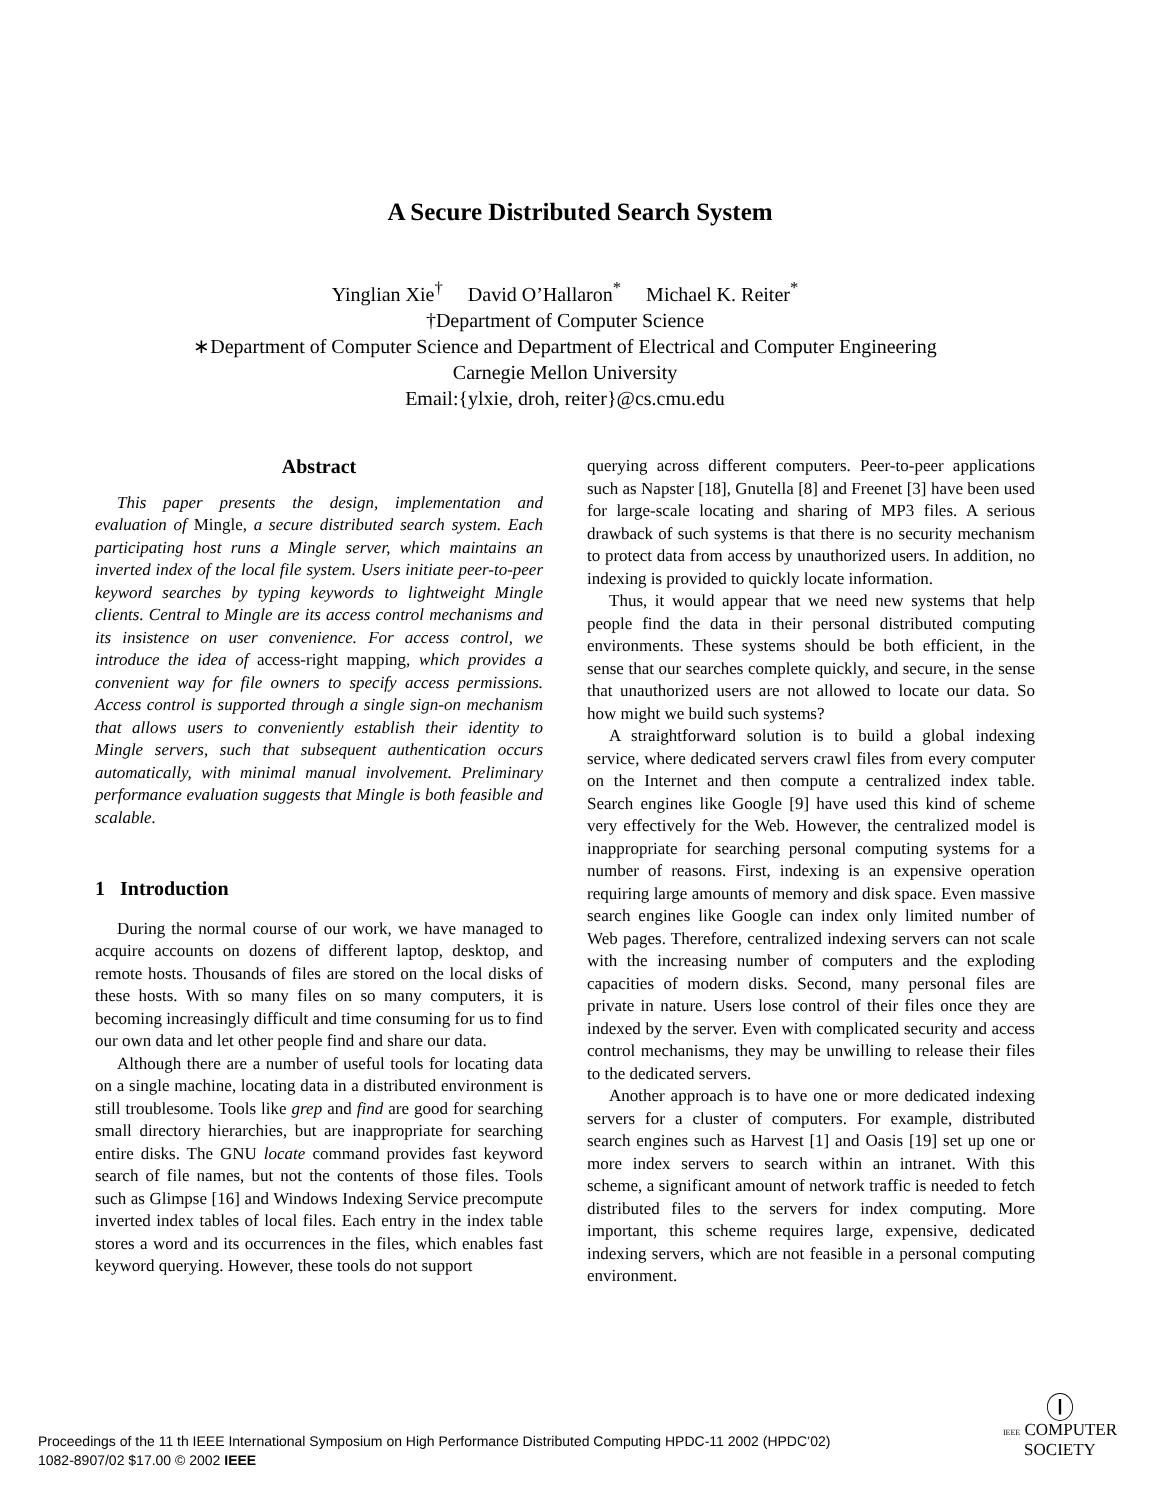A Secure Distributed Search System
Yinglian Xie<sup>†</sup> David O’Hallaron<sup>*</sup> Michael K. Reiter<sup>*</sup>
†Department of Computer Science
∗Department of Computer Science and Department of Electrical and Computer Engineering
Carnegie Mellon University
Email:{ylxie, droh, reiter}@cs.cmu.edu
Abstract
This paper presents the design, implementation and evaluation of Mingle, a secure distributed search system. Each participating host runs a Mingle server, which maintains an inverted index of the local file system. Users initiate peer-to-peer keyword searches by typing keywords to lightweight Mingle clients. Central to Mingle are its access control mechanisms and its insistence on user convenience. For access control, we introduce the idea of access-right mapping, which provides a convenient way for file owners to specify access permissions. Access control is supported through a single sign-on mechanism that allows users to conveniently establish their identity to Mingle servers, such that subsequent authentication occurs automatically, with minimal manual involvement. Preliminary performance evaluation suggests that Mingle is both feasible and scalable.
1 Introduction
During the normal course of our work, we have managed to acquire accounts on dozens of different laptop, desktop, and remote hosts. Thousands of files are stored on the local disks of these hosts. With so many files on so many computers, it is becoming increasingly difficult and time consuming for us to find our own data and let other people find and share our data.
Although there are a number of useful tools for locating data on a single machine, locating data in a distributed environment is still troublesome. Tools like grep and find are good for searching small directory hierarchies, but are inappropriate for searching entire disks. The GNU locate command provides fast keyword search of file names, but not the contents of those files. Tools such as Glimpse [16] and Windows Indexing Service precompute inverted index tables of local files. Each entry in the index table stores a word and its occurrences in the files, which enables fast keyword querying. However, these tools do not support
querying across different computers. Peer-to-peer applications such as Napster [18], Gnutella [8] and Freenet [3] have been used for large-scale locating and sharing of MP3 files. A serious drawback of such systems is that there is no security mechanism to protect data from access by unauthorized users. In addition, no indexing is provided to quickly locate information.
Thus, it would appear that we need new systems that help people find the data in their personal distributed computing environments. These systems should be both efficient, in the sense that our searches complete quickly, and secure, in the sense that unauthorized users are not allowed to locate our data. So how might we build such systems?
A straightforward solution is to build a global indexing service, where dedicated servers crawl files from every computer on the Internet and then compute a centralized index table. Search engines like Google [9] have used this kind of scheme very effectively for the Web. However, the centralized model is inappropriate for searching personal computing systems for a number of reasons. First, indexing is an expensive operation requiring large amounts of memory and disk space. Even massive search engines like Google can index only limited number of Web pages. Therefore, centralized indexing servers can not scale with the increasing number of computers and the exploding capacities of modern disks. Second, many personal files are private in nature. Users lose control of their files once they are indexed by the server. Even with complicated security and access control mechanisms, they may be unwilling to release their files to the dedicated servers.
Another approach is to have one or more dedicated indexing servers for a cluster of computers. For example, distributed search engines such as Harvest [1] and Oasis [19] set up one or more index servers to search within an intranet. With this scheme, a significant amount of network traffic is needed to fetch distributed files to the servers for index computing. More important, this scheme requires large, expensive, dedicated indexing servers, which are not feasible in a personal computing environment.
Proceedings of the 11 th IEEE International Symposium on High Performance Distributed Computing HPDC-11 2002 (HPDC’02)
1082-8907/02 $17.00 © 2002 IEEE
Ⓘ
IEEE COMPUTER
SOCIETY